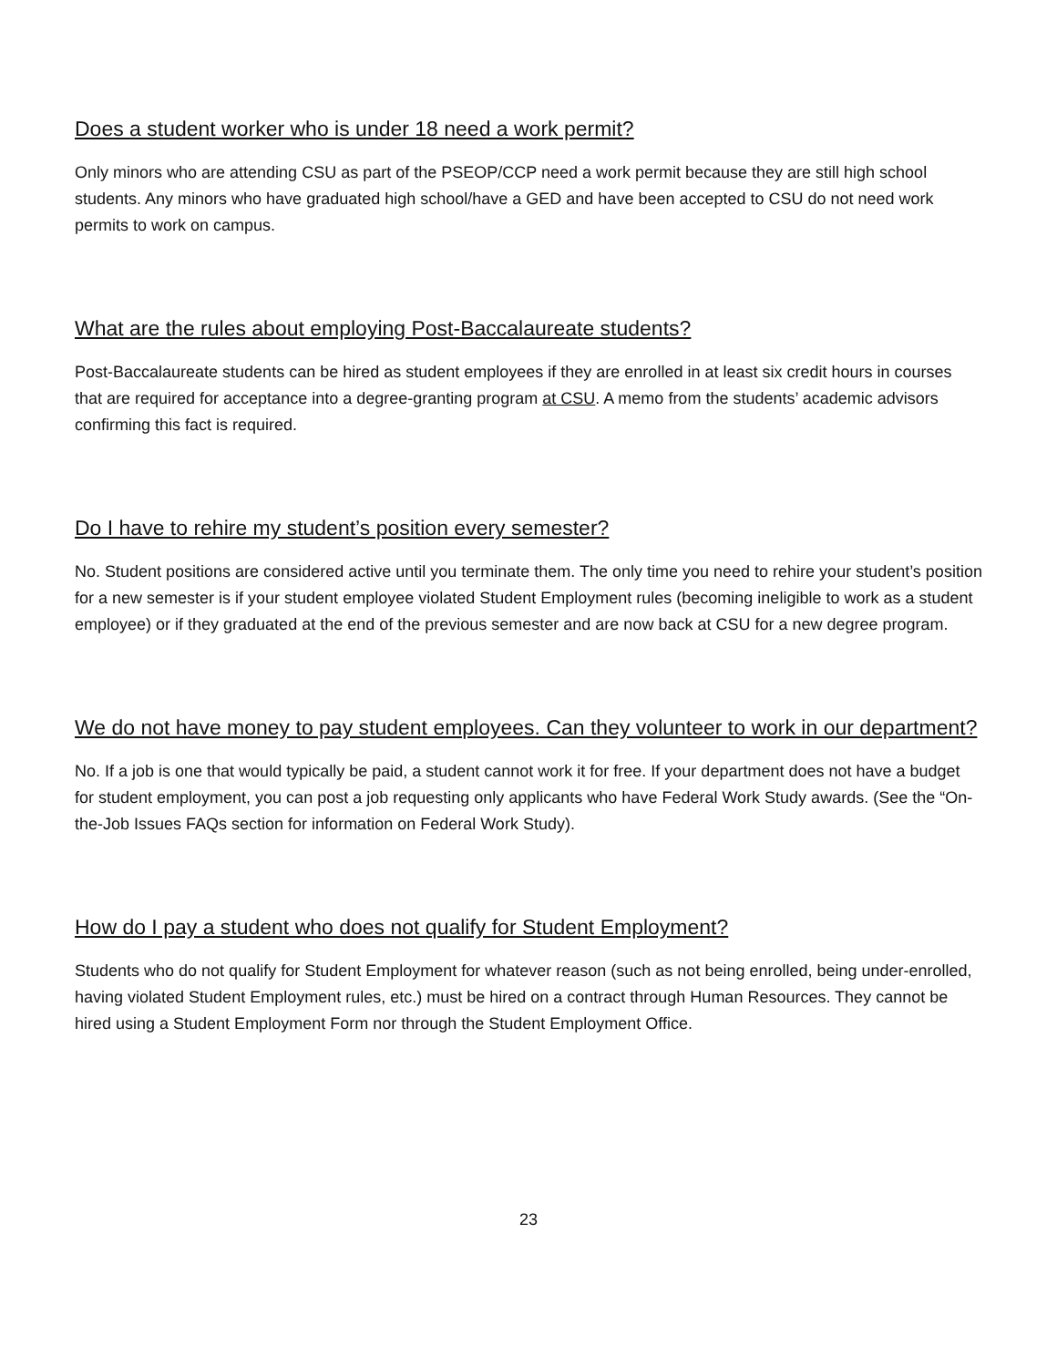Does a student worker who is under 18 need a work permit?
Only minors who are attending CSU as part of the PSEOP/CCP need a work permit because they are still high school students. Any minors who have graduated high school/have a GED and have been accepted to CSU do not need work permits to work on campus.
What are the rules about employing Post-Baccalaureate students?
Post-Baccalaureate students can be hired as student employees if they are enrolled in at least six credit hours in courses that are required for acceptance into a degree-granting program at CSU. A memo from the students’ academic advisors confirming this fact is required.
Do I have to rehire my student’s position every semester?
No. Student positions are considered active until you terminate them. The only time you need to rehire your student’s position for a new semester is if your student employee violated Student Employment rules (becoming ineligible to work as a student employee) or if they graduated at the end of the previous semester and are now back at CSU for a new degree program.
We do not have money to pay student employees. Can they volunteer to work in our department?
No. If a job is one that would typically be paid, a student cannot work it for free. If your department does not have a budget for student employment, you can post a job requesting only applicants who have Federal Work Study awards. (See the “On-the-Job Issues FAQs section for information on Federal Work Study).
How do I pay a student who does not qualify for Student Employment?
Students who do not qualify for Student Employment for whatever reason (such as not being enrolled, being under-enrolled, having violated Student Employment rules, etc.) must be hired on a contract through Human Resources. They cannot be hired using a Student Employment Form nor through the Student Employment Office.
23